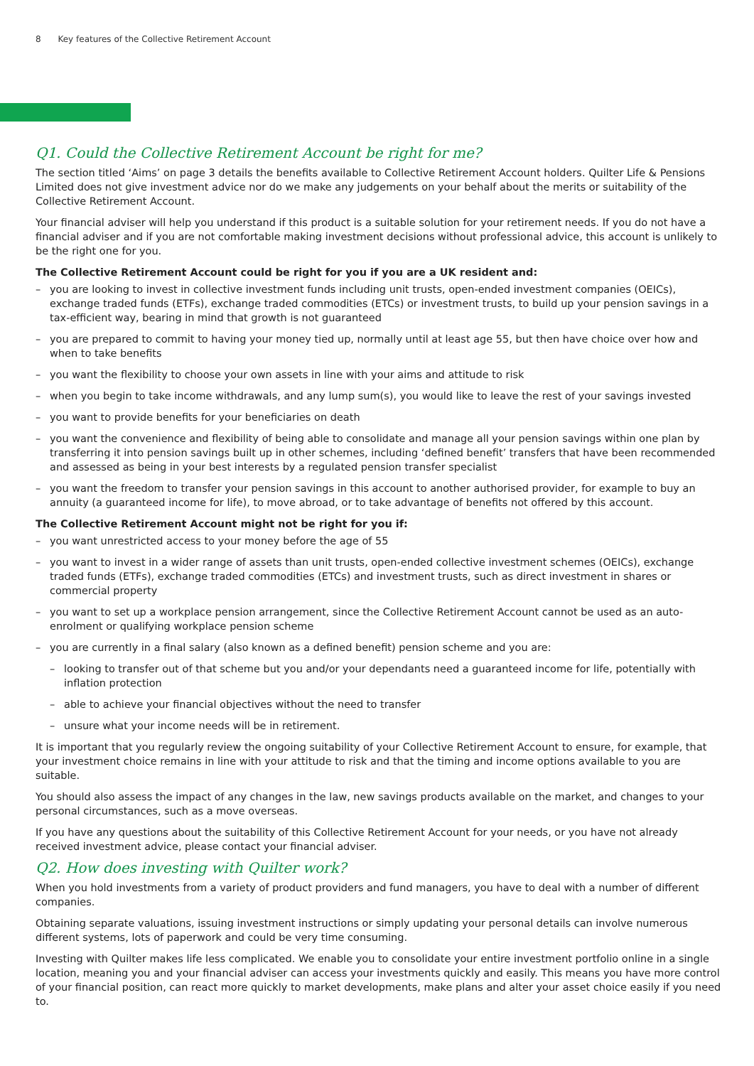8 Key features of the Collective Retirement Account
Q1. Could the Collective Retirement Account be right for me?
The section titled ‘Aims’ on page 3 details the benefits available to Collective Retirement Account holders. Quilter Life & Pensions Limited does not give investment advice nor do we make any judgements on your behalf about the merits or suitability of the Collective Retirement Account.
Your financial adviser will help you understand if this product is a suitable solution for your retirement needs. If you do not have a financial adviser and if you are not comfortable making investment decisions without professional advice, this account is unlikely to be the right one for you.
The Collective Retirement Account could be right for you if you are a UK resident and:
– you are looking to invest in collective investment funds including unit trusts, open-ended investment companies (OEICs), exchange traded funds (ETFs), exchange traded commodities (ETCs) or investment trusts, to build up your pension savings in a tax-efficient way, bearing in mind that growth is not guaranteed
– you are prepared to commit to having your money tied up, normally until at least age 55, but then have choice over how and when to take benefits
– you want the flexibility to choose your own assets in line with your aims and attitude to risk
– when you begin to take income withdrawals, and any lump sum(s), you would like to leave the rest of your savings invested
– you want to provide benefits for your beneficiaries on death
– you want the convenience and flexibility of being able to consolidate and manage all your pension savings within one plan by transferring it into pension savings built up in other schemes, including ‘defined benefit’ transfers that have been recommended and assessed as being in your best interests by a regulated pension transfer specialist
– you want the freedom to transfer your pension savings in this account to another authorised provider, for example to buy an annuity (a guaranteed income for life), to move abroad, or to take advantage of benefits not offered by this account.
The Collective Retirement Account might not be right for you if:
– you want unrestricted access to your money before the age of 55
– you want to invest in a wider range of assets than unit trusts, open-ended collective investment schemes (OEICs), exchange traded funds (ETFs), exchange traded commodities (ETCs) and investment trusts, such as direct investment in shares or commercial property
– you want to set up a workplace pension arrangement, since the Collective Retirement Account cannot be used as an auto-enrolment or qualifying workplace pension scheme
– you are currently in a final salary (also known as a defined benefit) pension scheme and you are:
– looking to transfer out of that scheme but you and/or your dependants need a guaranteed income for life, potentially with inflation protection
– able to achieve your financial objectives without the need to transfer
– unsure what your income needs will be in retirement.
It is important that you regularly review the ongoing suitability of your Collective Retirement Account to ensure, for example, that your investment choice remains in line with your attitude to risk and that the timing and income options available to you are suitable.
You should also assess the impact of any changes in the law, new savings products available on the market, and changes to your personal circumstances, such as a move overseas.
If you have any questions about the suitability of this Collective Retirement Account for your needs, or you have not already received investment advice, please contact your financial adviser.
Q2. How does investing with Quilter work?
When you hold investments from a variety of product providers and fund managers, you have to deal with a number of different companies.
Obtaining separate valuations, issuing investment instructions or simply updating your personal details can involve numerous different systems, lots of paperwork and could be very time consuming.
Investing with Quilter makes life less complicated. We enable you to consolidate your entire investment portfolio online in a single location, meaning you and your financial adviser can access your investments quickly and easily. This means you have more control of your financial position, can react more quickly to market developments, make plans and alter your asset choice easily if you need to.